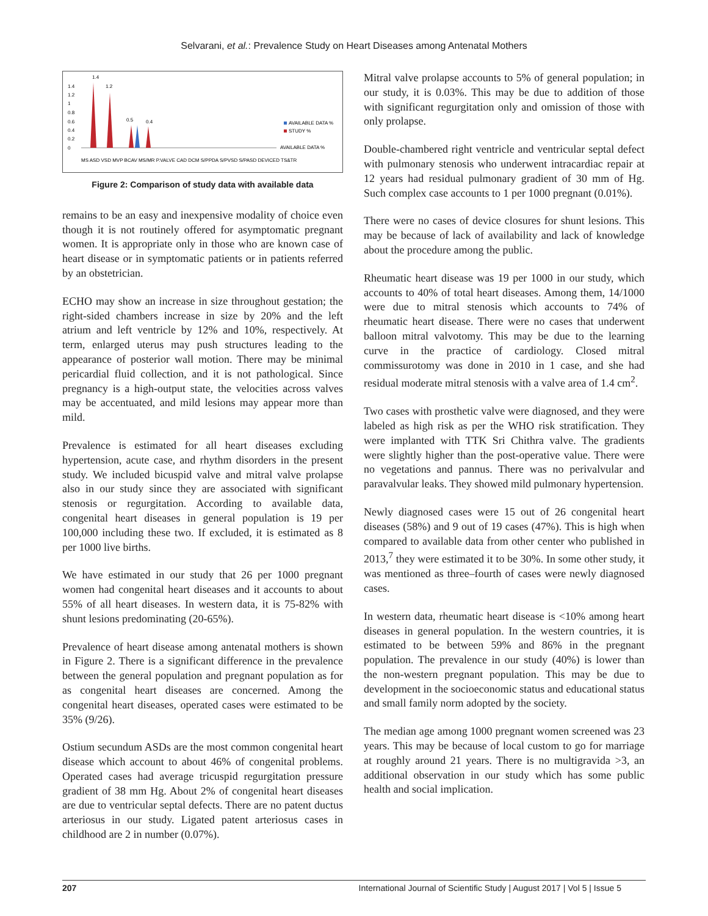Selvarani, et al.: Prevalence Study on Heart Diseases among Antenatal Mothers
1.4
1.2
1
0.8
0.6
0.4
0.2
0
1.4
1.2
0.5
0.4
AVAILABLE DATA %
STUDY %
AVAILABLE DATA %
MS ASD VSD MVP BCAV MS/MR P.VALVE CAD DCM S/PPDA S/PVSD S/PASD DEVICED TS&TR
Figure 2: Comparison of study data with available data
remains to be an easy and inexpensive modality of choice even though it is not routinely offered for asymptomatic pregnant women. It is appropriate only in those who are known case of heart disease or in symptomatic patients or in patients referred by an obstetrician.
ECHO may show an increase in size throughout gestation; the right-sided chambers increase in size by 20% and the left atrium and left ventricle by 12% and 10%, respectively. At term, enlarged uterus may push structures leading to the appearance of posterior wall motion. There may be minimal pericardial fluid collection, and it is not pathological. Since pregnancy is a high-output state, the velocities across valves may be accentuated, and mild lesions may appear more than mild.
Prevalence is estimated for all heart diseases excluding hypertension, acute case, and rhythm disorders in the present study. We included bicuspid valve and mitral valve prolapse also in our study since they are associated with significant stenosis or regurgitation. According to available data, congenital heart diseases in general population is 19 per 100,000 including these two. If excluded, it is estimated as 8 per 1000 live births.
We have estimated in our study that 26 per 1000 pregnant women had congenital heart diseases and it accounts to about 55% of all heart diseases. In western data, it is 75-82% with shunt lesions predominating (20-65%).
Prevalence of heart disease among antenatal mothers is shown in Figure 2. There is a significant difference in the prevalence between the general population and pregnant population as for as congenital heart diseases are concerned. Among the congenital heart diseases, operated cases were estimated to be 35% (9/26).
Ostium secundum ASDs are the most common congenital heart disease which account to about 46% of congenital problems. Operated cases had average tricuspid regurgitation pressure gradient of 38 mm Hg. About 2% of congenital heart diseases are due to ventricular septal defects. There are no patent ductus arteriosus in our study. Ligated patent arteriosus cases in childhood are 2 in number (0.07%).
Mitral valve prolapse accounts to 5% of general population; in our study, it is 0.03%. This may be due to addition of those with significant regurgitation only and omission of those with only prolapse.
Double-chambered right ventricle and ventricular septal defect with pulmonary stenosis who underwent intracardiac repair at 12 years had residual pulmonary gradient of 30 mm of Hg. Such complex case accounts to 1 per 1000 pregnant (0.01%).
There were no cases of device closures for shunt lesions. This may be because of lack of availability and lack of knowledge about the procedure among the public.
Rheumatic heart disease was 19 per 1000 in our study, which accounts to 40% of total heart diseases. Among them, 14/1000 were due to mitral stenosis which accounts to 74% of rheumatic heart disease. There were no cases that underwent balloon mitral valvotomy. This may be due to the learning curve in the practice of cardiology. Closed mitral commissurotomy was done in 2010 in 1 case, and she had residual moderate mitral stenosis with a valve area of 1.4 cm<sup>2</sup>.
Two cases with prosthetic valve were diagnosed, and they were labeled as high risk as per the WHO risk stratification. They were implanted with TTK Sri Chithra valve. The gradients were slightly higher than the post-operative value. There were no vegetations and pannus. There was no perivalvular and paravalvular leaks. They showed mild pulmonary hypertension.
Newly diagnosed cases were 15 out of 26 congenital heart diseases (58%) and 9 out of 19 cases (47%). This is high when compared to available data from other center who published in 2013,<sup>7</sup> they were estimated it to be 30%. In some other study, it was mentioned as three–fourth of cases were newly diagnosed cases.
In western data, rheumatic heart disease is <10% among heart diseases in general population. In the western countries, it is estimated to be between 59% and 86% in the pregnant population. The prevalence in our study (40%) is lower than the non-western pregnant population. This may be due to development in the socioeconomic status and educational status and small family norm adopted by the society.
The median age among 1000 pregnant women screened was 23 years. This may be because of local custom to go for marriage at roughly around 21 years. There is no multigravida >3, an additional observation in our study which has some public health and social implication.
207 International Journal of Scientific Study | August 2017 | Vol 5 | Issue 5